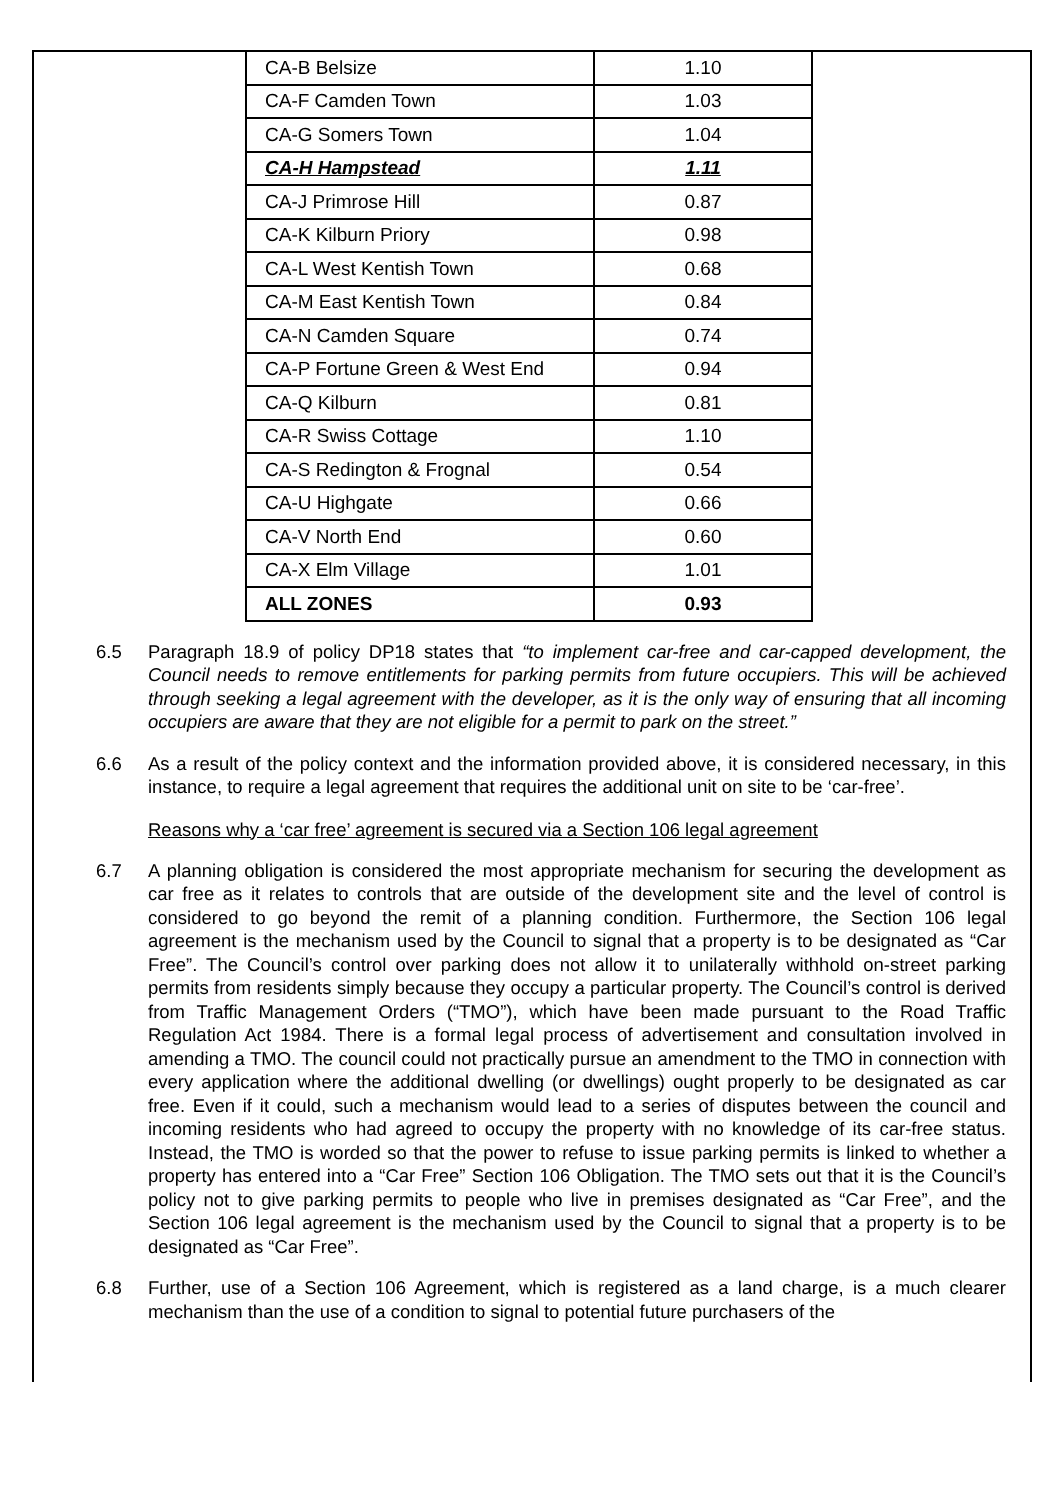| CA-B Belsize | 1.10 |
| CA-F Camden Town | 1.03 |
| CA-G Somers Town | 1.04 |
| CA-H Hampstead | 1.11 |
| CA-J Primrose Hill | 0.87 |
| CA-K Kilburn Priory | 0.98 |
| CA-L West Kentish Town | 0.68 |
| CA-M East Kentish Town | 0.84 |
| CA-N Camden Square | 0.74 |
| CA-P Fortune Green & West End | 0.94 |
| CA-Q Kilburn | 0.81 |
| CA-R Swiss Cottage | 1.10 |
| CA-S Redington & Frognal | 0.54 |
| CA-U Highgate | 0.66 |
| CA-V North End | 0.60 |
| CA-X Elm Village | 1.01 |
| ALL ZONES | 0.93 |
6.5 Paragraph 18.9 of policy DP18 states that “to implement car-free and car-capped development, the Council needs to remove entitlements for parking permits from future occupiers. This will be achieved through seeking a legal agreement with the developer, as it is the only way of ensuring that all incoming occupiers are aware that they are not eligible for a permit to park on the street.”
6.6 As a result of the policy context and the information provided above, it is considered necessary, in this instance, to require a legal agreement that requires the additional unit on site to be ‘car-free’.
Reasons why a ‘car free’ agreement is secured via a Section 106 legal agreement
6.7 A planning obligation is considered the most appropriate mechanism for securing the development as car free as it relates to controls that are outside of the development site and the level of control is considered to go beyond the remit of a planning condition. Furthermore, the Section 106 legal agreement is the mechanism used by the Council to signal that a property is to be designated as “Car Free”. The Council’s control over parking does not allow it to unilaterally withhold on-street parking permits from residents simply because they occupy a particular property. The Council’s control is derived from Traffic Management Orders (“TMO”), which have been made pursuant to the Road Traffic Regulation Act 1984. There is a formal legal process of advertisement and consultation involved in amending a TMO. The council could not practically pursue an amendment to the TMO in connection with every application where the additional dwelling (or dwellings) ought properly to be designated as car free. Even if it could, such a mechanism would lead to a series of disputes between the council and incoming residents who had agreed to occupy the property with no knowledge of its car-free status. Instead, the TMO is worded so that the power to refuse to issue parking permits is linked to whether a property has entered into a “Car Free” Section 106 Obligation. The TMO sets out that it is the Council’s policy not to give parking permits to people who live in premises designated as “Car Free”, and the Section 106 legal agreement is the mechanism used by the Council to signal that a property is to be designated as “Car Free”.
6.8 Further, use of a Section 106 Agreement, which is registered as a land charge, is a much clearer mechanism than the use of a condition to signal to potential future purchasers of the